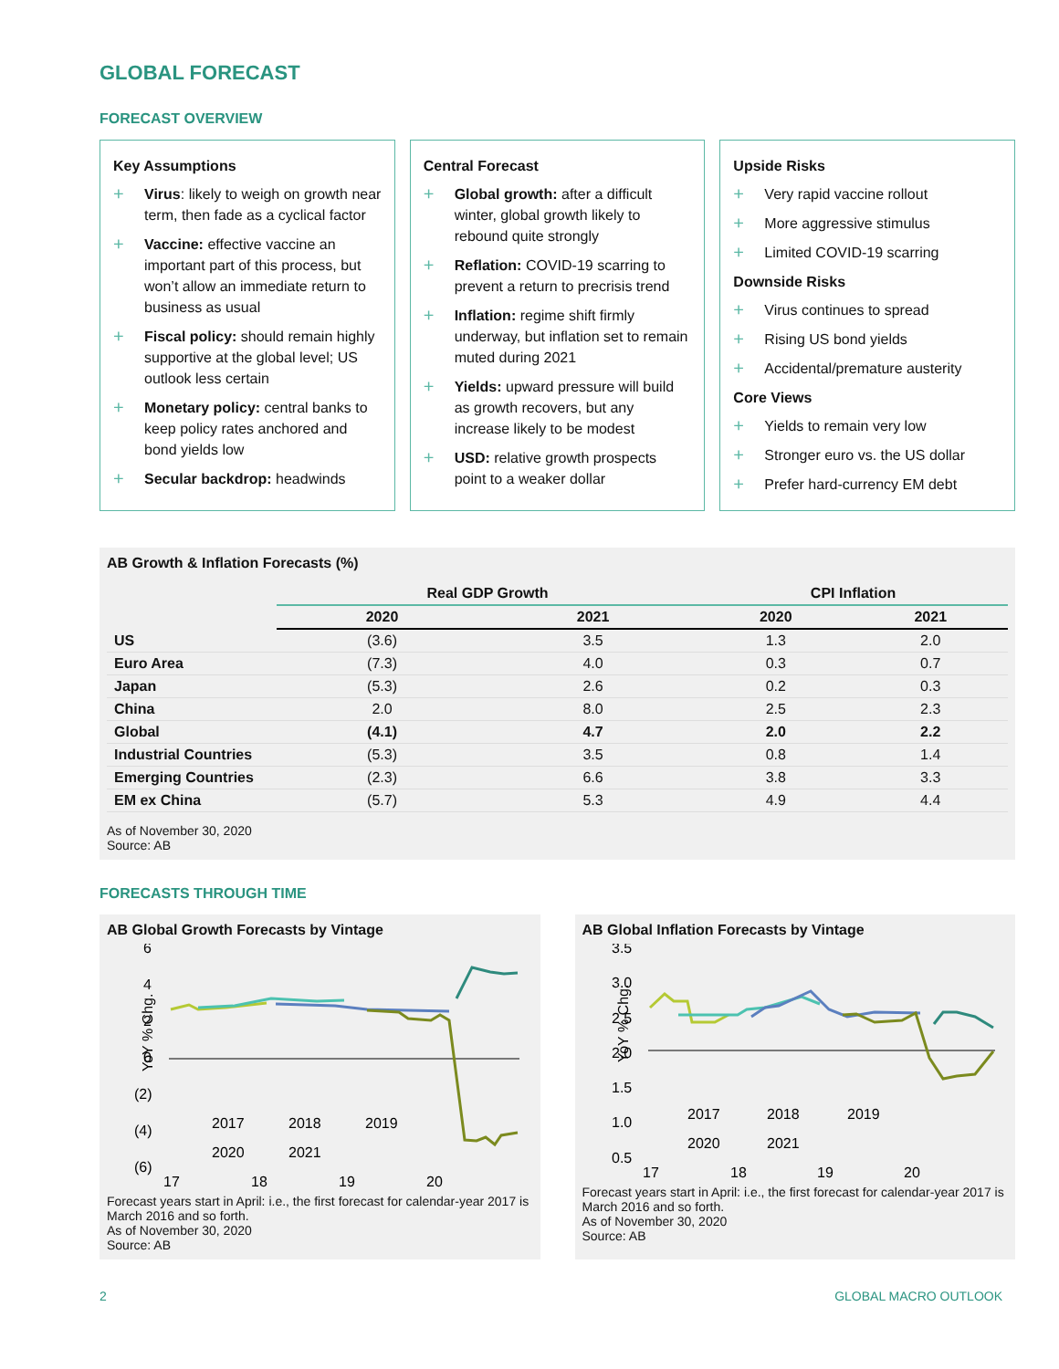GLOBAL FORECAST
FORECAST OVERVIEW
Key Assumptions
+ Virus: likely to weigh on growth near term, then fade as a cyclical factor
+ Vaccine: effective vaccine an important part of this process, but won’t allow an immediate return to business as usual
+ Fiscal policy: should remain highly supportive at the global level; US outlook less certain
+ Monetary policy: central banks to keep policy rates anchored and bond yields low
+ Secular backdrop: headwinds
Central Forecast
+ Global growth: after a difficult winter, global growth likely to rebound quite strongly
+ Reflation: COVID-19 scarring to prevent a return to precrisis trend
+ Inflation: regime shift firmly underway, but inflation set to remain muted during 2021
+ Yields: upward pressure will build as growth recovers, but any increase likely to be modest
+ USD: relative growth prospects point to a weaker dollar
Upside Risks
+ Very rapid vaccine rollout
+ More aggressive stimulus
+ Limited COVID-19 scarring
Downside Risks
+ Virus continues to spread
+ Rising US bond yields
+ Accidental/premature austerity
Core Views
+ Yields to remain very low
+ Stronger euro vs. the US dollar
+ Prefer hard-currency EM debt
AB Growth & Inflation Forecasts (%)
| | Real GDP Growth | | CPI Inflation | |
| --- | --- | --- | --- | --- |
| | 2020 | 2021 | 2020 | 2021 |
| US | (3.6) | 3.5 | 1.3 | 2.0 |
| Euro Area | (7.3) | 4.0 | 0.3 | 0.7 |
| Japan | (5.3) | 2.6 | 0.2 | 0.3 |
| China | 2.0 | 8.0 | 2.5 | 2.3 |
| Global | (4.1) | 4.7 | 2.0 | 2.2 |
| Industrial Countries | (5.3) | 3.5 | 0.8 | 1.4 |
| Emerging Countries | (2.3) | 6.6 | 3.8 | 3.3 |
| EM ex China | (5.7) | 5.3 | 4.9 | 4.4 |
As of November 30, 2020
Source: AB
FORECASTS THROUGH TIME
AB Global Growth Forecasts by Vintage
6
4
2
0
(2)
(4)
(6)
YoY % Chg.
17
18
19
20
2017
2018
2019
2020
2021
Forecast years start in April: i.e., the first forecast for calendar-year 2017 is March 2016 and so forth.
As of November 30, 2020
Source: AB
AB Global Inflation Forecasts by Vintage
3.5
3.0
2.5
2.0
1.5
1.0
0.5
YoY % Chg.
17
18
19
20
2017
2018
2019
2020
2021
Forecast years start in April: i.e., the first forecast for calendar-year 2017 is March 2016 and so forth.
As of November 30, 2020
Source: AB
2 GLOBAL MACRO OUTLOOK